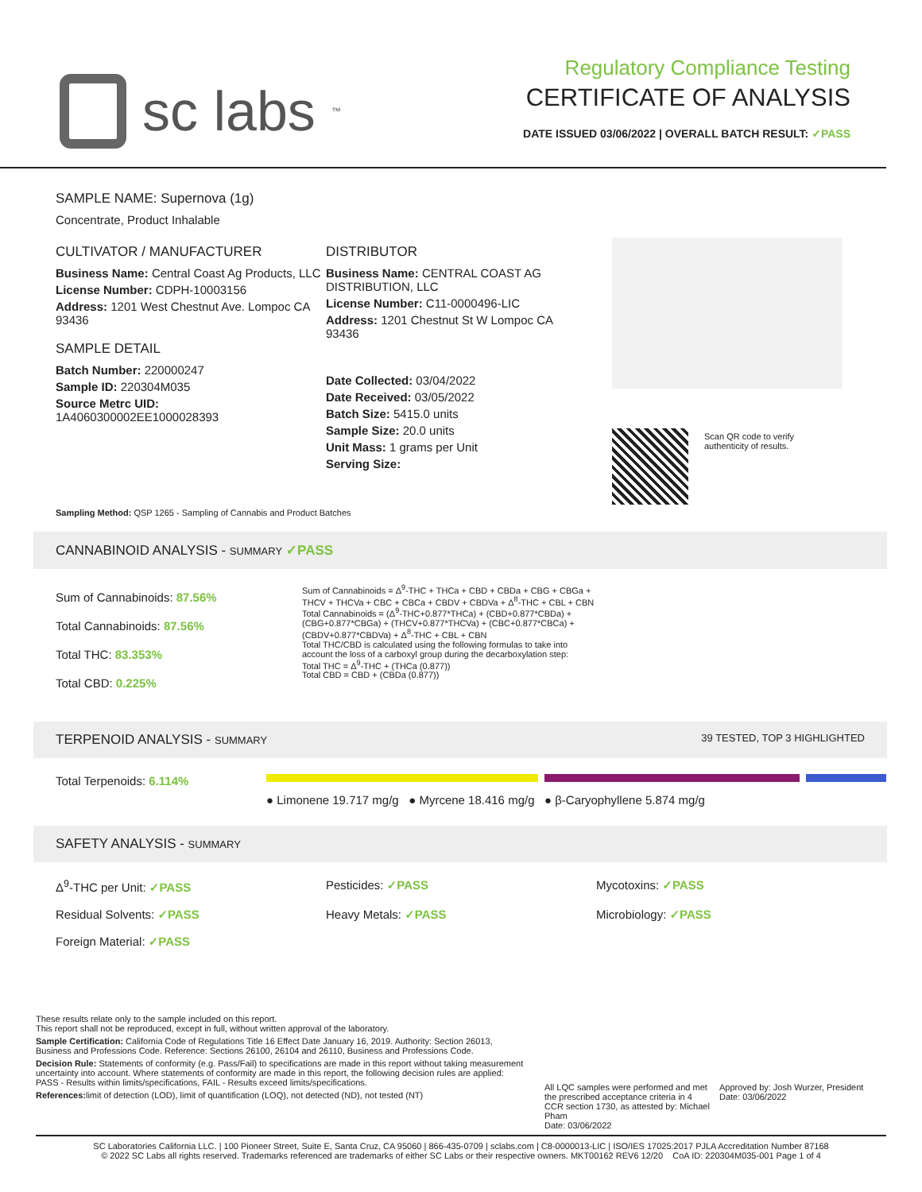sc labs<sup>™</sup>
Regulatory Compliance Testing
CERTIFICATE OF ANALYSIS
DATE ISSUED 03/06/2022 | OVERALL BATCH RESULT: ✓PASS
SAMPLE NAME: Supernova (1g)
Concentrate, Product Inhalable
CULTIVATOR / MANUFACTURER
Business Name: Central Coast Ag Products, LLC
License Number: CDPH-10003156
Address: 1201 West Chestnut Ave. Lompoc CA 93436
SAMPLE DETAIL
Batch Number: 220000247
Sample ID: 220304M035
Source Metrc UID:
1A4060300002EE1000028393
DISTRIBUTOR
Business Name: CENTRAL COAST AG DISTRIBUTION, LLC
License Number: C11-0000496-LIC
Address: 1201 Chestnut St W Lompoc CA 93436
Date Collected: 03/04/2022
Date Received: 03/05/2022
Batch Size: 5415.0 units
Sample Size: 20.0 units
Unit Mass: 1 grams per Unit
Serving Size:
Scan QR code to verify
authenticity of results.
Sampling Method: QSP 1265 - Sampling of Cannabis and Product Batches
CANNABINOID ANALYSIS - SUMMARY ✓PASS
Sum of Cannabinoids: 87.56%
Total Cannabinoids: 87.56%
Total THC: 83.353%
Total CBD: 0.225%
Sum of Cannabinoids = Δ<sup>9</sup>-THC + THCa + CBD + CBDa + CBG + CBGa + THCV + THCVa + CBC + CBCa + CBDV + CBDVa + Δ<sup>8</sup>-THC + CBL + CBN
Total Cannabinoids = (Δ<sup>9</sup>-THC+0.877*THCa) + (CBD+0.877*CBDa) + (CBG+0.877*CBGa) + (THCV+0.877*THCVa) + (CBC+0.877*CBCa) + (CBDV+0.877*CBDVa) + Δ<sup>8</sup>-THC + CBL + CBN
Total THC/CBD is calculated using the following formulas to take into account the loss of a carboxyl group during the decarboxylation step:
Total THC = Δ<sup>9</sup>-THC + (THCa (0.877))
Total CBD = CBD + (CBDa (0.877))
TERPENOID ANALYSIS - SUMMARY 39 TESTED, TOP 3 HIGHLIGHTED
Total Terpenoids: 6.114%
● Limonene 19.717 mg/g ● Myrcene 18.416 mg/g ● β-Caryophyllene 5.874 mg/g
SAFETY ANALYSIS - SUMMARY
Δ<sup>9</sup>-THC per Unit: ✓PASS Pesticides: ✓PASS Mycotoxins: ✓PASS
Residual Solvents: ✓PASS Heavy Metals: ✓PASS Microbiology: ✓PASS
Foreign Material: ✓PASS
These results relate only to the sample included on this report.
This report shall not be reproduced, except in full, without written approval of the laboratory.
Sample Certification: California Code of Regulations Title 16 Effect Date January 16, 2019. Authority: Section 26013, Business and Professions Code. Reference: Sections 26100, 26104 and 26110, Business and Professions Code.
Decision Rule: Statements of conformity (e.g. Pass/Fail) to specifications are made in this report without taking measurement uncertainty into account. Where statements of conformity are made in this report, the following decision rules are applied: PASS - Results within limits/specifications, FAIL - Results exceed limits/specifications.
References: limit of detection (LOD), limit of quantification (LOQ), not detected (ND), not tested (NT)
All LQC samples were performed and met the prescribed acceptance criteria in 4 CCR section 1730, as attested by: Michael Pham
Date: 03/06/2022
Approved by: Josh Wurzer, President
Date: 03/06/2022
SC Laboratories California LLC. | 100 Pioneer Street, Suite E, Santa Cruz, CA 95060 | 866-435-0709 | sclabs.com | C8-0000013-LIC | ISO/IES 17025:2017 PJLA Accreditation Number 87168
© 2022 SC Labs all rights reserved. Trademarks referenced are trademarks of either SC Labs or their respective owners. MKT00162 REV6 12/20 CoA ID: 220304M035-001 Page 1 of 4